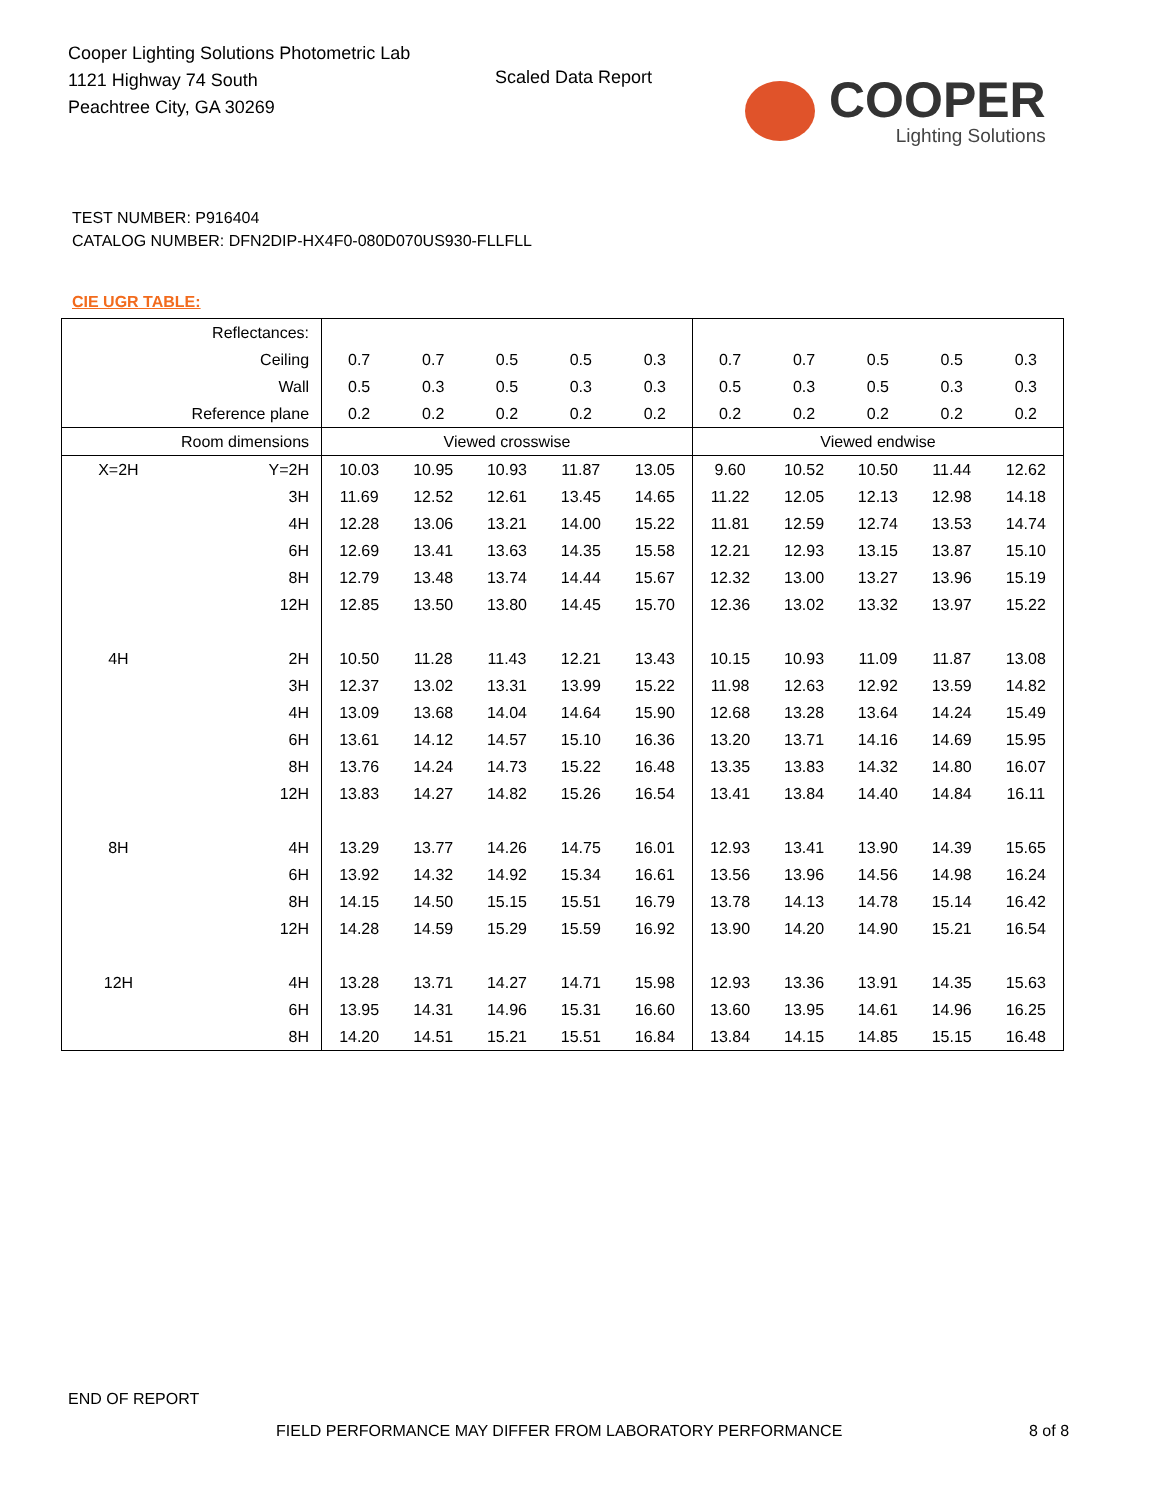Cooper Lighting Solutions Photometric Lab
1121 Highway 74 South
Peachtree City, GA 30269
Scaled Data Report
COOPER
Lighting Solutions
TEST NUMBER: P916404
CATALOG NUMBER: DFN2DIP-HX4F0-080D070US930-FLLFLL
CIE UGR TABLE:
| Reflectances: | | | | | | | | | | | |
| Ceiling | | 0.7 | 0.7 | 0.5 | 0.5 | 0.3 | 0.7 | 0.7 | 0.5 | 0.5 | 0.3 |
| Wall | | 0.5 | 0.3 | 0.5 | 0.3 | 0.3 | 0.5 | 0.3 | 0.5 | 0.3 | 0.3 |
| Reference plane | | 0.2 | 0.2 | 0.2 | 0.2 | 0.2 | 0.2 | 0.2 | 0.2 | 0.2 | 0.2 |
| Room dimensions | | Viewed crosswise | | | | | Viewed endwise | | | | |
| X=2H | Y=2H | 10.03 | 10.95 | 10.93 | 11.87 | 13.05 | 9.60 | 10.52 | 10.50 | 11.44 | 12.62 |
| | 3H | 11.69 | 12.52 | 12.61 | 13.45 | 14.65 | 11.22 | 12.05 | 12.13 | 12.98 | 14.18 |
| | 4H | 12.28 | 13.06 | 13.21 | 14.00 | 15.22 | 11.81 | 12.59 | 12.74 | 13.53 | 14.74 |
| | 6H | 12.69 | 13.41 | 13.63 | 14.35 | 15.58 | 12.21 | 12.93 | 13.15 | 13.87 | 15.10 |
| | 8H | 12.79 | 13.48 | 13.74 | 14.44 | 15.67 | 12.32 | 13.00 | 13.27 | 13.96 | 15.19 |
| | 12H | 12.85 | 13.50 | 13.80 | 14.45 | 15.70 | 12.36 | 13.02 | 13.32 | 13.97 | 15.22 |
| 4H | 2H | 10.50 | 11.28 | 11.43 | 12.21 | 13.43 | 10.15 | 10.93 | 11.09 | 11.87 | 13.08 |
| | 3H | 12.37 | 13.02 | 13.31 | 13.99 | 15.22 | 11.98 | 12.63 | 12.92 | 13.59 | 14.82 |
| | 4H | 13.09 | 13.68 | 14.04 | 14.64 | 15.90 | 12.68 | 13.28 | 13.64 | 14.24 | 15.49 |
| | 6H | 13.61 | 14.12 | 14.57 | 15.10 | 16.36 | 13.20 | 13.71 | 14.16 | 14.69 | 15.95 |
| | 8H | 13.76 | 14.24 | 14.73 | 15.22 | 16.48 | 13.35 | 13.83 | 14.32 | 14.80 | 16.07 |
| | 12H | 13.83 | 14.27 | 14.82 | 15.26 | 16.54 | 13.41 | 13.84 | 14.40 | 14.84 | 16.11 |
| 8H | 4H | 13.29 | 13.77 | 14.26 | 14.75 | 16.01 | 12.93 | 13.41 | 13.90 | 14.39 | 15.65 |
| | 6H | 13.92 | 14.32 | 14.92 | 15.34 | 16.61 | 13.56 | 13.96 | 14.56 | 14.98 | 16.24 |
| | 8H | 14.15 | 14.50 | 15.15 | 15.51 | 16.79 | 13.78 | 14.13 | 14.78 | 15.14 | 16.42 |
| | 12H | 14.28 | 14.59 | 15.29 | 15.59 | 16.92 | 13.90 | 14.20 | 14.90 | 15.21 | 16.54 |
| 12H | 4H | 13.28 | 13.71 | 14.27 | 14.71 | 15.98 | 12.93 | 13.36 | 13.91 | 14.35 | 15.63 |
| | 6H | 13.95 | 14.31 | 14.96 | 15.31 | 16.60 | 13.60 | 13.95 | 14.61 | 14.96 | 16.25 |
| | 8H | 14.20 | 14.51 | 15.21 | 15.51 | 16.84 | 13.84 | 14.15 | 14.85 | 15.15 | 16.48 |
END OF REPORT
FIELD PERFORMANCE MAY DIFFER FROM LABORATORY PERFORMANCE
8 of 8